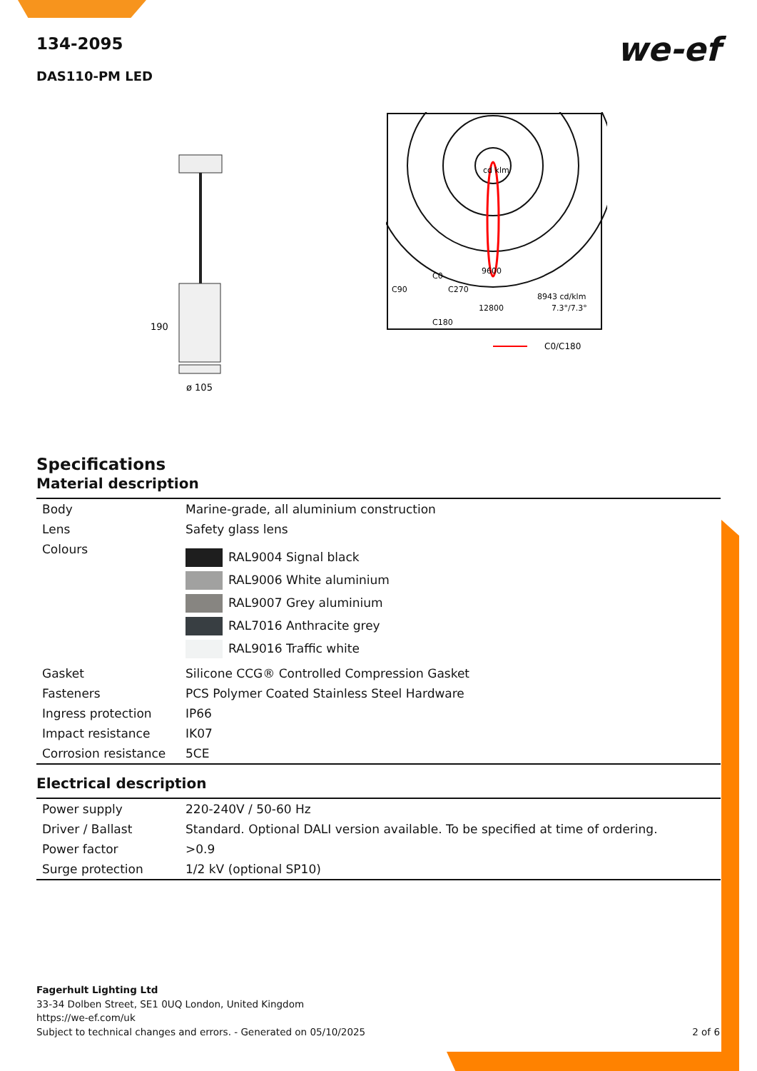we-ef
134-2095
DAS110-PM LED
190
ø 105
cd klm
9600
12800
C90
C0
C270
C180
8943 cd/klm
7.3°/7.3°
C0/C180
Specifications
Material description
| Body | Marine-grade, all aluminium construction |
| Lens | Safety glass lens |
| Colours | RAL9004 Signal black RAL9006 White aluminium RAL9007 Grey aluminium RAL7016 Anthracite grey RAL9016 Traffic white |
| Gasket | Silicone CCG® Controlled Compression Gasket |
| Fasteners | PCS Polymer Coated Stainless Steel Hardware |
| Ingress protection | IP66 |
| Impact resistance | IK07 |
| Corrosion resistance | 5CE |
Electrical description
| Power supply | 220-240V / 50-60 Hz |
| Driver / Ballast | Standard. Optional DALI version available. To be specified at time of ordering. |
| Power factor | >0.9 |
| Surge protection | 1/2 kV (optional SP10) |
Fagerhult Lighting Ltd
33-34 Dolben Street, SE1 0UQ London, United Kingdom
https://we-ef.com/uk
Subject to technical changes and errors. - Generated on 05/10/2025 2 of 6